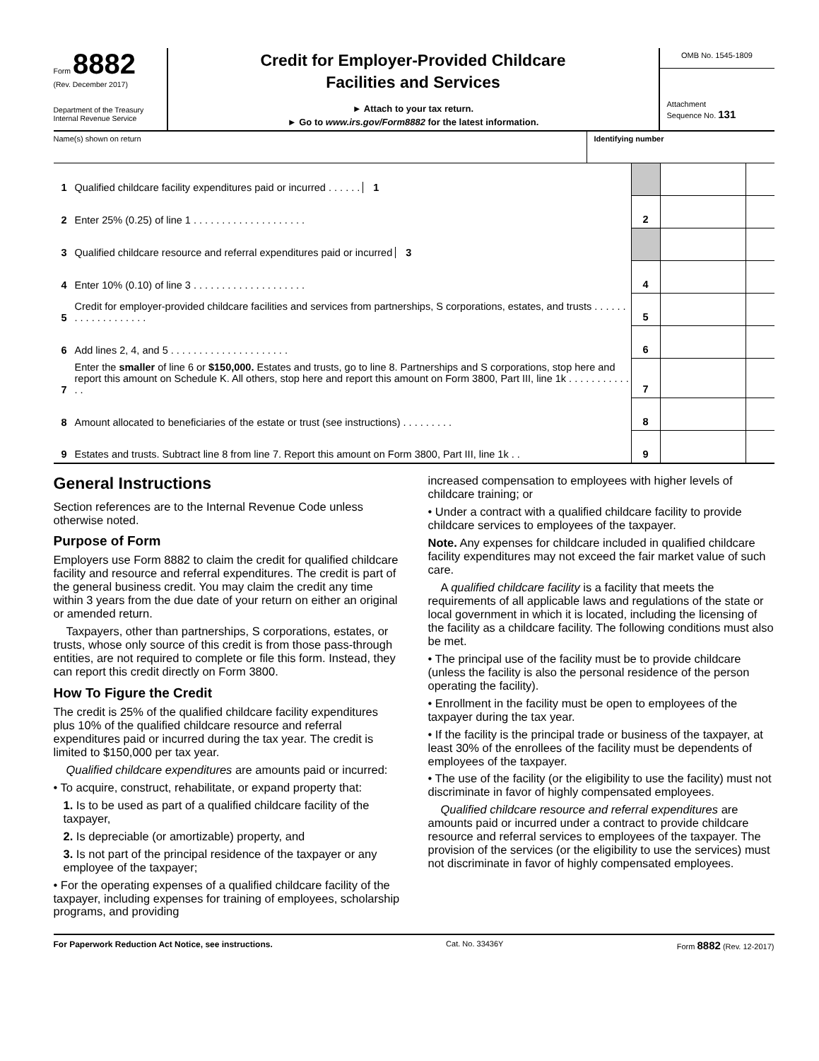Form 8882
(Rev. December 2017)
Department of the Treasury
Internal Revenue Service
Credit for Employer-Provided Childcare
Facilities and Services
► Attach to your tax return.
► Go to www.irs.gov/Form8882 for the latest information.
OMB No. 1545-1809
Attachment
Sequence No. 131
Name(s) shown on return Identifying number
| 1 | Qualified childcare facility expenditures paid or incurred . . . . . . 1 | | | |
| 2 | Enter 25% (0.25) of line 1 . . . . . . . . . . . . . . . . . . . . | 2 | | |
| 3 | Qualified childcare resource and referral expenditures paid or incurred 3 | | | |
| 4 | Enter 10% (0.10) of line 3 . . . . . . . . . . . . . . . . . . . . | 4 | | |
| 5 | Credit for employer-provided childcare facilities and services from partnerships, S corporations, estates, and trusts . . . . . . . . . . . . . . . . . . . | 5 | | |
| 6 | Add lines 2, 4, and 5 . . . . . . . . . . . . . . . . . . . . . | 6 | | |
| 7 | Enter the smaller of line 6 or $150,000. Estates and trusts, go to line 8. Partnerships and S corporations, stop here and report this amount on Schedule K. All others, stop here and report this amount on Form 3800, Part III, line 1k . . . . . . . . . . . . . | 7 | | |
| 8 | Amount allocated to beneficiaries of the estate or trust (see instructions) . . . . . . . . . | 8 | | |
| 9 | Estates and trusts. Subtract line 8 from line 7. Report this amount on Form 3800, Part III, line 1k . . | 9 | | |
General Instructions
Section references are to the Internal Revenue Code unless otherwise noted.
Purpose of Form
Employers use Form 8882 to claim the credit for qualified childcare facility and resource and referral expenditures. The credit is part of the general business credit. You may claim the credit any time within 3 years from the due date of your return on either an original or amended return.
Taxpayers, other than partnerships, S corporations, estates, or trusts, whose only source of this credit is from those pass-through entities, are not required to complete or file this form. Instead, they can report this credit directly on Form 3800.
How To Figure the Credit
The credit is 25% of the qualified childcare facility expenditures plus 10% of the qualified childcare resource and referral expenditures paid or incurred during the tax year. The credit is limited to $150,000 per tax year.
Qualified childcare expenditures are amounts paid or incurred:
• To acquire, construct, rehabilitate, or expand property that:
1. Is to be used as part of a qualified childcare facility of the taxpayer,
2. Is depreciable (or amortizable) property, and
3. Is not part of the principal residence of the taxpayer or any employee of the taxpayer;
• For the operating expenses of a qualified childcare facility of the taxpayer, including expenses for training of employees, scholarship programs, and providing
increased compensation to employees with higher levels of childcare training; or
• Under a contract with a qualified childcare facility to provide childcare services to employees of the taxpayer.
Note. Any expenses for childcare included in qualified childcare facility expenditures may not exceed the fair market value of such care.
A qualified childcare facility is a facility that meets the requirements of all applicable laws and regulations of the state or local government in which it is located, including the licensing of the facility as a childcare facility. The following conditions must also be met.
• The principal use of the facility must be to provide childcare (unless the facility is also the personal residence of the person operating the facility).
• Enrollment in the facility must be open to employees of the taxpayer during the tax year.
• If the facility is the principal trade or business of the taxpayer, at least 30% of the enrollees of the facility must be dependents of employees of the taxpayer.
• The use of the facility (or the eligibility to use the facility) must not discriminate in favor of highly compensated employees.
Qualified childcare resource and referral expenditures are amounts paid or incurred under a contract to provide childcare resource and referral services to employees of the taxpayer. The provision of the services (or the eligibility to use the services) must not discriminate in favor of highly compensated employees.
For Paperwork Reduction Act Notice, see instructions. Cat. No. 33436Y Form 8882 (Rev. 12-2017)